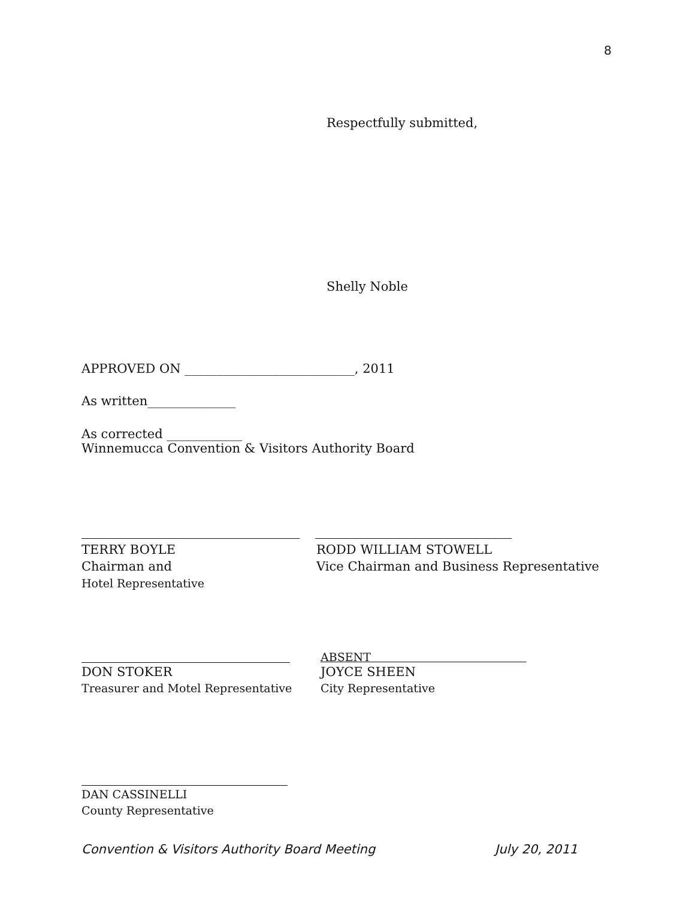8
Respectfully submitted,
Shelly Noble
APPROVED ON ___________________________, 2011
As written______________
As corrected ____________
Winnemucca Convention & Visitors Authority Board
TERRY BOYLE
Chairman and
Hotel Representative
RODD WILLIAM STOWELL
Vice Chairman and Business Representative
DON STOKER
Treasurer and Motel Representative
ABSENT
JOYCE SHEEN
City Representative
DAN CASSINELLI
County Representative
Convention & Visitors Authority Board Meeting
July 20, 2011